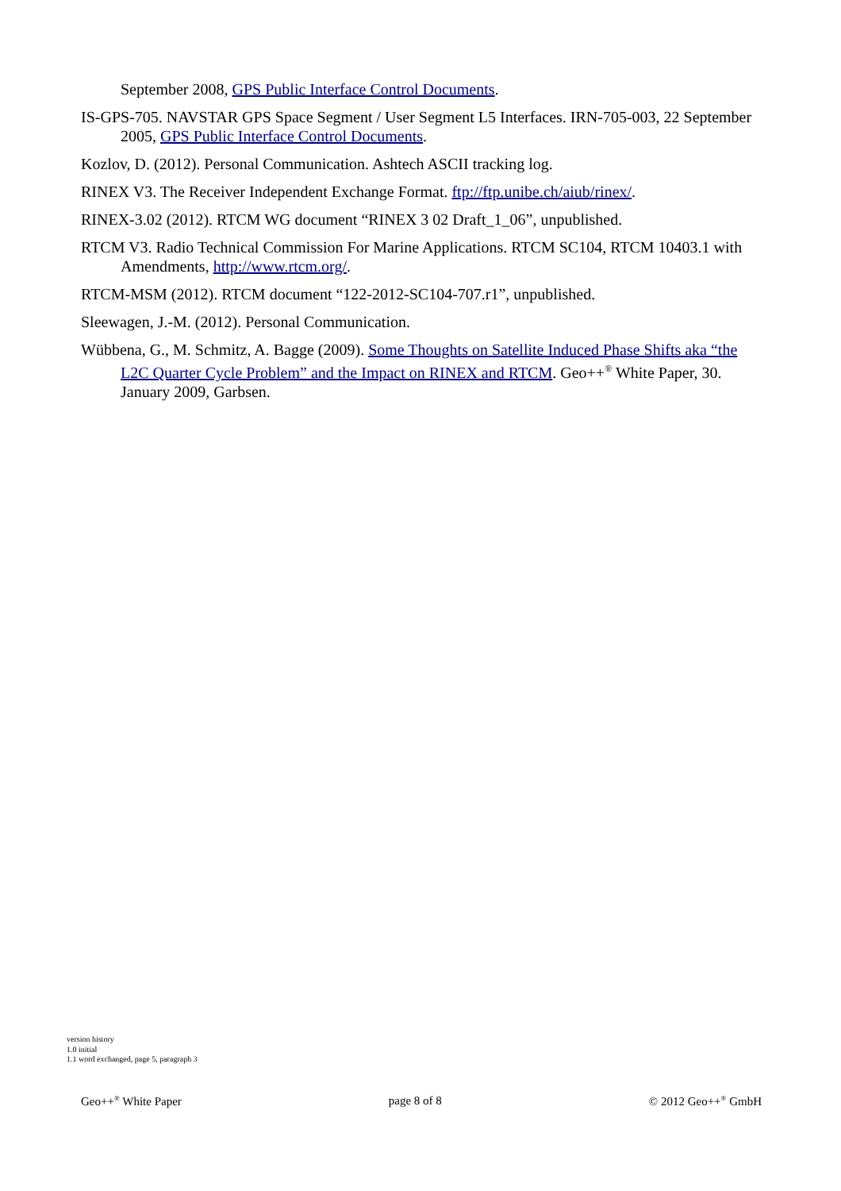September 2008, GPS Public Interface Control Documents.
IS-GPS-705. NAVSTAR GPS Space Segment / User Segment L5 Interfaces. IRN-705-003, 22 September 2005, GPS Public Interface Control Documents.
Kozlov, D. (2012). Personal Communication. Ashtech ASCII tracking log.
RINEX V3. The Receiver Independent Exchange Format. ftp://ftp.unibe.ch/aiub/rinex/.
RINEX-3.02 (2012). RTCM WG document “RINEX 3 02 Draft_1_06”, unpublished.
RTCM V3. Radio Technical Commission For Marine Applications. RTCM SC104, RTCM 10403.1 with Amendments, http://www.rtcm.org/.
RTCM-MSM (2012). RTCM document “122-2012-SC104-707.r1”, unpublished.
Sleewagen, J.-M. (2012). Personal Communication.
Wübbena, G., M. Schmitz, A. Bagge (2009). Some Thoughts on Satellite Induced Phase Shifts aka “the L2C Quarter Cycle Problem” and the Impact on RINEX and RTCM. Geo++<sup>®</sup> White Paper, 30. January 2009, Garbsen.
version history
1.0 initial
1.1 word exchanged, page 5, paragraph 3
Geo++<sup>®</sup> White Paper page 8 of 8 © 2012 Geo++<sup>®</sup> GmbH